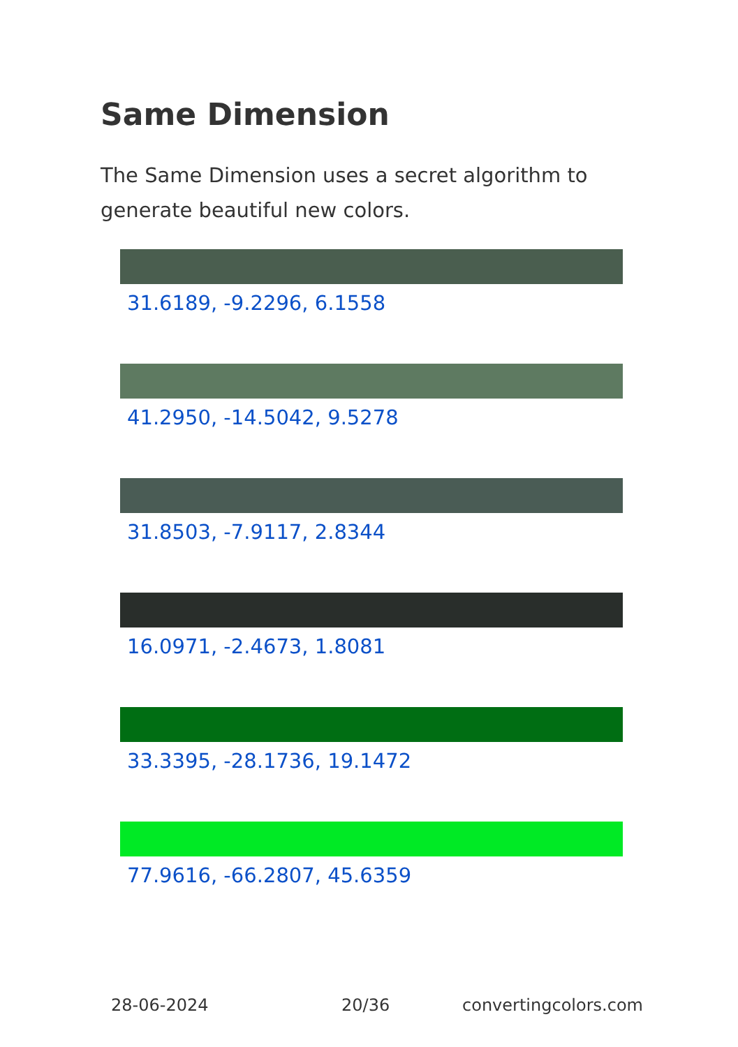Same Dimension
The Same Dimension uses a secret algorithm to generate beautiful new colors.
31.6189, -9.2296, 6.1558
41.2950, -14.5042, 9.5278
31.8503, -7.9117, 2.8344
16.0971, -2.4673, 1.8081
33.3395, -28.1736, 19.1472
77.9616, -66.2807, 45.6359
28-06-2024 20/36 convertingcolors.com